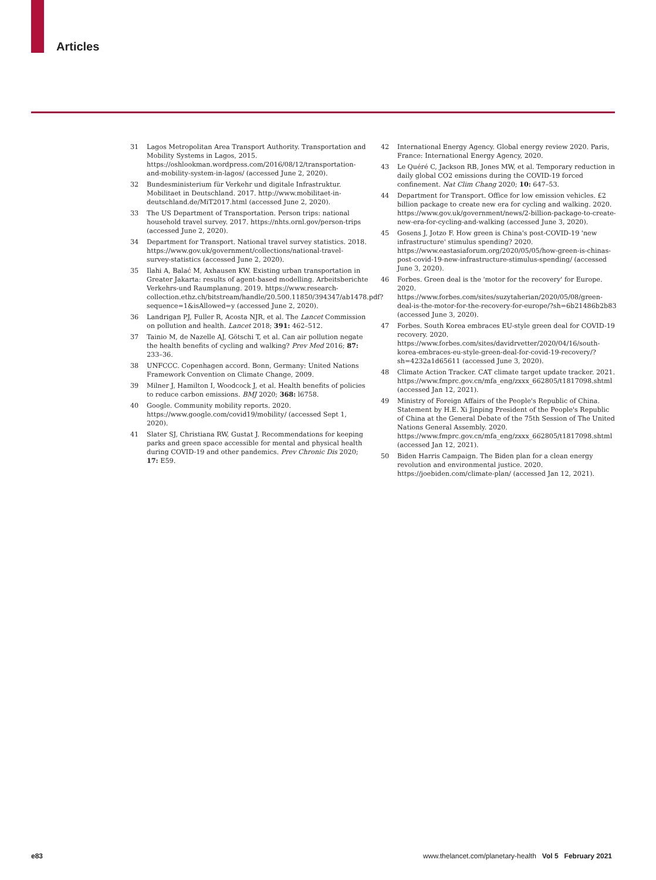Articles
31 Lagos Metropolitan Area Transport Authority. Transportation and Mobility Systems in Lagos, 2015. https://oshlookman.wordpress.com/2016/08/12/transportation-and-mobility-system-in-lagos/ (accessed June 2, 2020).
32 Bundesministerium für Verkehr und digitale Infrastruktur. Mobilitaet in Deutschland. 2017. http://www.mobilitaet-in-deutschland.de/MiT2017.html (accessed June 2, 2020).
33 The US Department of Transportation. Person trips: national household travel survey. 2017. https://nhts.ornl.gov/person-trips (accessed June 2, 2020).
34 Department for Transport. National travel survey statistics. 2018. https://www.gov.uk/government/collections/national-travel-survey-statistics (accessed June 2, 2020).
35 Ilahi A, Balać M, Axhausen KW. Existing urban transportation in Greater Jakarta: results of agent-based modelling. Arbeitsberichte Verkehrs-und Raumplanung. 2019. https://www.research-collection.ethz.ch/bitstream/handle/20.500.11850/394347/ab1478.pdf?sequence=1&isAllowed=y (accessed June 2, 2020).
36 Landrigan PJ, Fuller R, Acosta NJR, et al. The Lancet Commission on pollution and health. Lancet 2018; 391: 462–512.
37 Tainio M, de Nazelle AJ, Götschi T, et al. Can air pollution negate the health benefits of cycling and walking? Prev Med 2016; 87: 233–36.
38 UNFCCC. Copenhagen accord. Bonn, Germany: United Nations Framework Convention on Climate Change, 2009.
39 Milner J, Hamilton I, Woodcock J, et al. Health benefits of policies to reduce carbon emissions. BMJ 2020; 368: l6758.
40 Google. Community mobility reports. 2020. https://www.google.com/covid19/mobility/ (accessed Sept 1, 2020).
41 Slater SJ, Christiana RW, Gustat J. Recommendations for keeping parks and green space accessible for mental and physical health during COVID-19 and other pandemics. Prev Chronic Dis 2020; 17: E59.
42 International Energy Agency. Global energy review 2020. Paris, France: International Energy Agency, 2020.
43 Le Quéré C, Jackson RB, Jones MW, et al. Temporary reduction in daily global CO2 emissions during the COVID-19 forced confinement. Nat Clim Chang 2020; 10: 647–53.
44 Department for Transport. Office for low emission vehicles. £2 billion package to create new era for cycling and walking. 2020. https://www.gov.uk/government/news/2-billion-package-to-create-new-era-for-cycling-and-walking (accessed June 3, 2020).
45 Gosens J, Jotzo F. How green is China's post-COVID-19 'new infrastructure' stimulus spending? 2020. https://www.eastasiaforum.org/2020/05/05/how-green-is-chinas-post-covid-19-new-infrastructure-stimulus-spending/ (accessed June 3, 2020).
46 Forbes. Green deal is the 'motor for the recovery' for Europe. 2020. https://www.forbes.com/sites/suzytaherian/2020/05/08/green-deal-is-the-motor-for-the-recovery-for-europe/?sh=6b21486b2b83 (accessed June 3, 2020).
47 Forbes. South Korea embraces EU-style green deal for COVID-19 recovery. 2020. https://www.forbes.com/sites/davidrvetter/2020/04/16/south-korea-embraces-eu-style-green-deal-for-covid-19-recovery/?sh=4232a1d65611 (accessed June 3, 2020).
48 Climate Action Tracker. CAT climate target update tracker. 2021. https://www.fmprc.gov.cn/mfa_eng/zxxx_662805/t1817098.shtml (accessed Jan 12, 2021).
49 Ministry of Foreign Affairs of the People's Republic of China. Statement by H.E. Xi Jinping President of the People's Republic of China at the General Debate of the 75th Session of The United Nations General Assembly. 2020. https://www.fmprc.gov.cn/mfa_eng/zxxx_662805/t1817098.shtml (accessed Jan 12, 2021).
50 Biden Harris Campaign. The Biden plan for a clean energy revolution and environmental justice. 2020. https://joebiden.com/climate-plan/ (accessed Jan 12, 2021).
e83 www.thelancet.com/planetary-health Vol 5 February 2021